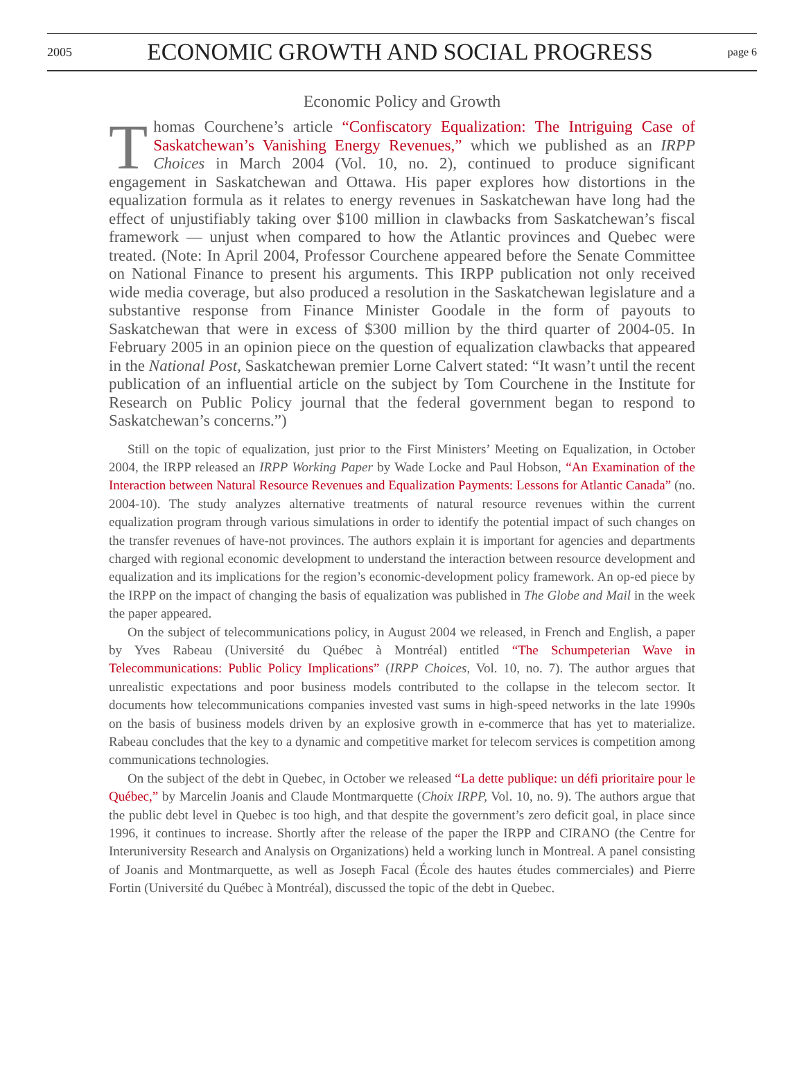2005 ECONOMIC GROWTH AND SOCIAL PROGRESS page 6
Economic Policy and Growth
Thomas Courchene’s article “Confiscatory Equalization: The Intriguing Case of Saskatchewan’s Vanishing Energy Revenues,” which we published as an IRPP Choices in March 2004 (Vol. 10, no. 2), continued to produce significant engagement in Saskatchewan and Ottawa. His paper explores how distortions in the equalization formula as it relates to energy revenues in Saskatchewan have long had the effect of unjustifiably taking over $100 million in clawbacks from Saskatchewan’s fiscal framework — unjust when compared to how the Atlantic provinces and Quebec were treated. (Note: In April 2004, Professor Courchene appeared before the Senate Committee on National Finance to present his arguments. This IRPP publication not only received wide media coverage, but also produced a resolution in the Saskatchewan legislature and a substantive response from Finance Minister Goodale in the form of payouts to Saskatchewan that were in excess of $300 million by the third quarter of 2004-05. In February 2005 in an opinion piece on the question of equalization clawbacks that appeared in the National Post, Saskatchewan premier Lorne Calvert stated: “It wasn’t until the recent publication of an influential article on the subject by Tom Courchene in the Institute for Research on Public Policy journal that the federal government began to respond to Saskatchewan’s concerns.”)
Still on the topic of equalization, just prior to the First Ministers’ Meeting on Equalization, in October 2004, the IRPP released an IRPP Working Paper by Wade Locke and Paul Hobson, “An Examination of the Interaction between Natural Resource Revenues and Equalization Payments: Lessons for Atlantic Canada” (no. 2004-10). The study analyzes alternative treatments of natural resource revenues within the current equalization program through various simulations in order to identify the potential impact of such changes on the transfer revenues of have-not provinces. The authors explain it is important for agencies and departments charged with regional economic development to understand the interaction between resource development and equalization and its implications for the region’s economic-development policy framework. An op-ed piece by the IRPP on the impact of changing the basis of equalization was published in The Globe and Mail in the week the paper appeared.
On the subject of telecommunications policy, in August 2004 we released, in French and English, a paper by Yves Rabeau (Université du Québec à Montréal) entitled “The Schumpeterian Wave in Telecommunications: Public Policy Implications” (IRPP Choices, Vol. 10, no. 7). The author argues that unrealistic expectations and poor business models contributed to the collapse in the telecom sector. It documents how telecommunications companies invested vast sums in high-speed networks in the late 1990s on the basis of business models driven by an explosive growth in e-commerce that has yet to materialize. Rabeau concludes that the key to a dynamic and competitive market for telecom services is competition among communications technologies.
On the subject of the debt in Quebec, in October we released “La dette publique: un défi prioritaire pour le Québec,” by Marcelin Joanis and Claude Montmarquette (Choix IRPP, Vol. 10, no. 9). The authors argue that the public debt level in Quebec is too high, and that despite the government’s zero deficit goal, in place since 1996, it continues to increase. Shortly after the release of the paper the IRPP and CIRANO (the Centre for Interuniversity Research and Analysis on Organizations) held a working lunch in Montreal. A panel consisting of Joanis and Montmarquette, as well as Joseph Facal (École des hautes études commerciales) and Pierre Fortin (Université du Québec à Montréal), discussed the topic of the debt in Quebec.